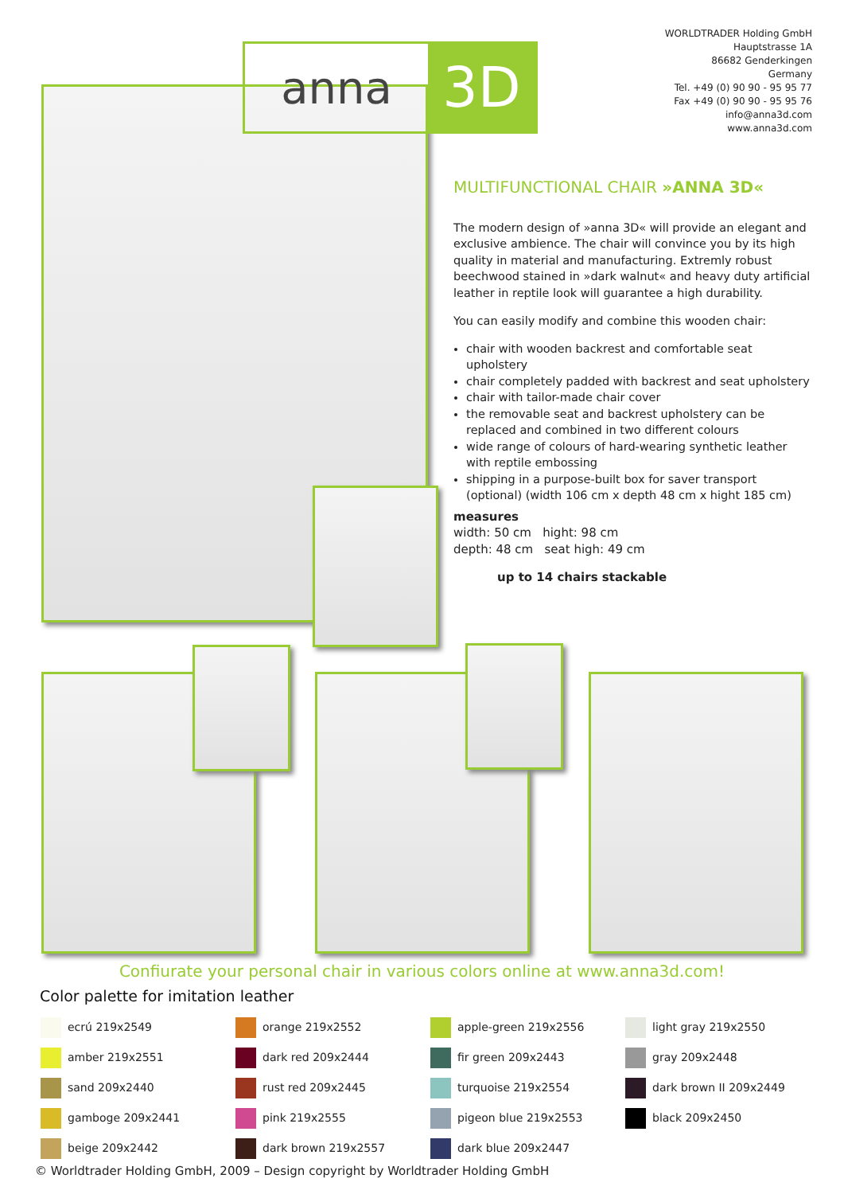WORLDTRADER Holding GmbH
Hauptstrasse 1A
86682 Genderkingen
Germany
Tel. +49 (0) 90 90 - 95 95 77
Fax +49 (0) 90 90 - 95 95 76
info@anna3d.com
www.anna3d.com
anna
3D
MULTIFUNCTIONAL CHAIR »ANNA 3D«
The modern design of »anna 3D« will provide an elegant and exclusive ambience. The chair will convince you by its high quality in material and manufacturing. Extremly robust beechwood stained in »dark walnut« and heavy duty artificial leather in reptile look will guarantee a high durability.
You can easily modify and combine this wooden chair:
chair with wooden backrest and comfortable seat upholstery
chair completely padded with backrest and seat upholstery
chair with tailor-made chair cover
the removable seat and backrest upholstery can be replaced and combined in two different colours
wide range of colours of hard-wearing synthetic leather with reptile embossing
shipping in a purpose-built box for saver transport (optional) (width 106 cm x depth 48 cm x hight 185 cm)
measures
width: 50 cm hight: 98 cm
depth: 48 cm seat high: 49 cm
up to 14 chairs stackable
Confiurate your personal chair in various colors online at www.anna3d.com!
Color palette for imitation leather
| ecrú 219x2549 | orange 219x2552 | apple-green 219x2556 | light gray 219x2550 |
| amber 219x2551 | dark red 209x2444 | fir green 209x2443 | gray 209x2448 |
| sand 209x2440 | rust red 209x2445 | turquoise 219x2554 | dark brown II 209x2449 |
| gamboge 209x2441 | pink 219x2555 | pigeon blue 219x2553 | black 209x2450 |
| beige 209x2442 | dark brown 219x2557 | dark blue 209x2447 | |
© Worldtrader Holding GmbH, 2009 – Design copyright by Worldtrader Holding GmbH